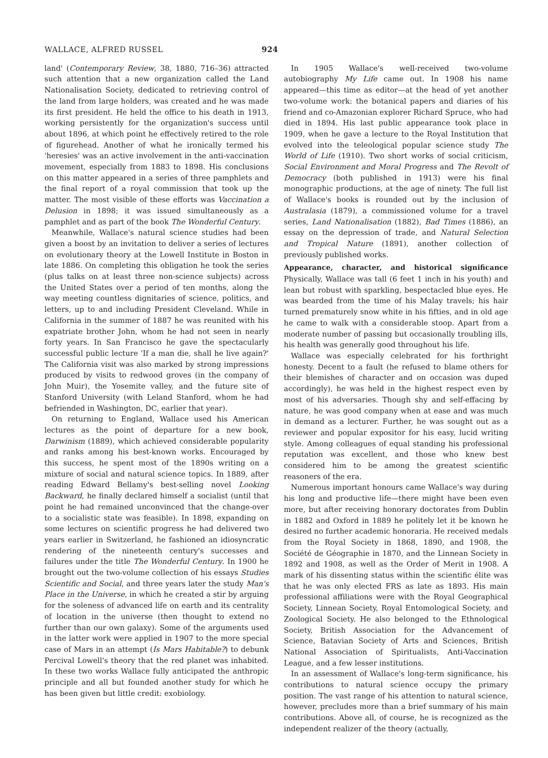WALLACE, ALFRED RUSSEL 924
land' (Contemporary Review, 38, 1880, 716–36) attracted such attention that a new organization called the Land Nationalisation Society, dedicated to retrieving control of the land from large holders, was created and he was made its first president. He held the office to his death in 1913, working persistently for the organization's success until about 1896, at which point he effectively retired to the role of figurehead. Another of what he ironically termed his 'heresies' was an active involvement in the anti-vaccination movement, especially from 1883 to 1898. His conclusions on this matter appeared in a series of three pamphlets and the final report of a royal commission that took up the matter. The most visible of these efforts was Vaccination a Delusion in 1898; it was issued simultaneously as a pamphlet and as part of the book The Wonderful Century.
Meanwhile, Wallace's natural science studies had been given a boost by an invitation to deliver a series of lectures on evolutionary theory at the Lowell Institute in Boston in late 1886. On completing this obligation he took the series (plus talks on at least three non-science subjects) across the United States over a period of ten months, along the way meeting countless dignitaries of science, politics, and letters, up to and including President Cleveland. While in California in the summer of 1887 he was reunited with his expatriate brother John, whom he had not seen in nearly forty years. In San Francisco he gave the spectacularly successful public lecture 'If a man die, shall he live again?' The California visit was also marked by strong impressions produced by visits to redwood groves (in the company of John Muir), the Yosemite valley, and the future site of Stanford University (with Leland Stanford, whom he had befriended in Washington, DC, earlier that year).
On returning to England, Wallace used his American lectures as the point of departure for a new book, Darwinism (1889), which achieved considerable popularity and ranks among his best-known works. Encouraged by this success, he spent most of the 1890s writing on a mixture of social and natural science topics. In 1889, after reading Edward Bellamy's best-selling novel Looking Backward, he finally declared himself a socialist (until that point he had remained unconvinced that the change-over to a socialistic state was feasible). In 1898, expanding on some lectures on scientific progress he had delivered two years earlier in Switzerland, he fashioned an idiosyncratic rendering of the nineteenth century's successes and failures under the title The Wonderful Century. In 1900 he brought out the two-volume collection of his essays Studies Scientific and Social, and three years later the study Man's Place in the Universe, in which he created a stir by arguing for the soleness of advanced life on earth and its centrality of location in the universe (then thought to extend no further than our own galaxy). Some of the arguments used in the latter work were applied in 1907 to the more special case of Mars in an attempt (Is Mars Habitable?) to debunk Percival Lowell's theory that the red planet was inhabited. In these two works Wallace fully anticipated the anthropic principle and all but founded another study for which he has been given but little credit: exobiology.
In 1905 Wallace's well-received two-volume autobiography My Life came out. In 1908 his name appeared—this time as editor—at the head of yet another two-volume work: the botanical papers and diaries of his friend and co-Amazonian explorer Richard Spruce, who had died in 1894. His last public appearance took place in 1909, when he gave a lecture to the Royal Institution that evolved into the teleological popular science study The World of Life (1910). Two short works of social criticism, Social Environment and Moral Progress and The Revolt of Democracy (both published in 1913) were his final monographic productions, at the age of ninety. The full list of Wallace's books is rounded out by the inclusion of Australasia (1879), a commissioned volume for a travel series, Land Nationalisation (1882), Bad Times (1886), an essay on the depression of trade, and Natural Selection and Tropical Nature (1891), another collection of previously published works.
Appearance, character, and historical significance
Physically, Wallace was tall (6 feet 1 inch in his youth) and lean but robust with sparkling, bespectacled blue eyes. He was bearded from the time of his Malay travels; his hair turned prematurely snow white in his fifties, and in old age he came to walk with a considerable stoop. Apart from a moderate number of passing but occasionally troubling ills, his health was generally good throughout his life.
Wallace was especially celebrated for his forthright honesty. Decent to a fault (he refused to blame others for their blemishes of character and on occasion was duped accordingly), he was held in the highest respect even by most of his adversaries. Though shy and self-effacing by nature, he was good company when at ease and was much in demand as a lecturer. Further, he was sought out as a reviewer and popular expositor for his easy, lucid writing style. Among colleagues of equal standing his professional reputation was excellent, and those who knew best considered him to be among the greatest scientific reasoners of the era.
Numerous important honours came Wallace's way during his long and productive life—there might have been even more, but after receiving honorary doctorates from Dublin in 1882 and Oxford in 1889 he politely let it be known he desired no further academic honoraria. He received medals from the Royal Society in 1868, 1890, and 1908, the Société de Géographie in 1870, and the Linnean Society in 1892 and 1908, as well as the Order of Merit in 1908. A mark of his dissenting status within the scientific élite was that he was only elected FRS as late as 1893. His main professional affiliations were with the Royal Geographical Society, Linnean Society, Royal Entomological Society, and Zoological Society. He also belonged to the Ethnological Society, British Association for the Advancement of Science, Batavian Society of Arts and Sciences, British National Association of Spiritualists, Anti-Vaccination League, and a few lesser institutions.
In an assessment of Wallace's long-term significance, his contributions to natural science occupy the primary position. The vast range of his attention to natural science, however, precludes more than a brief summary of his main contributions. Above all, of course, he is recognized as the independent realizer of the theory (actually,